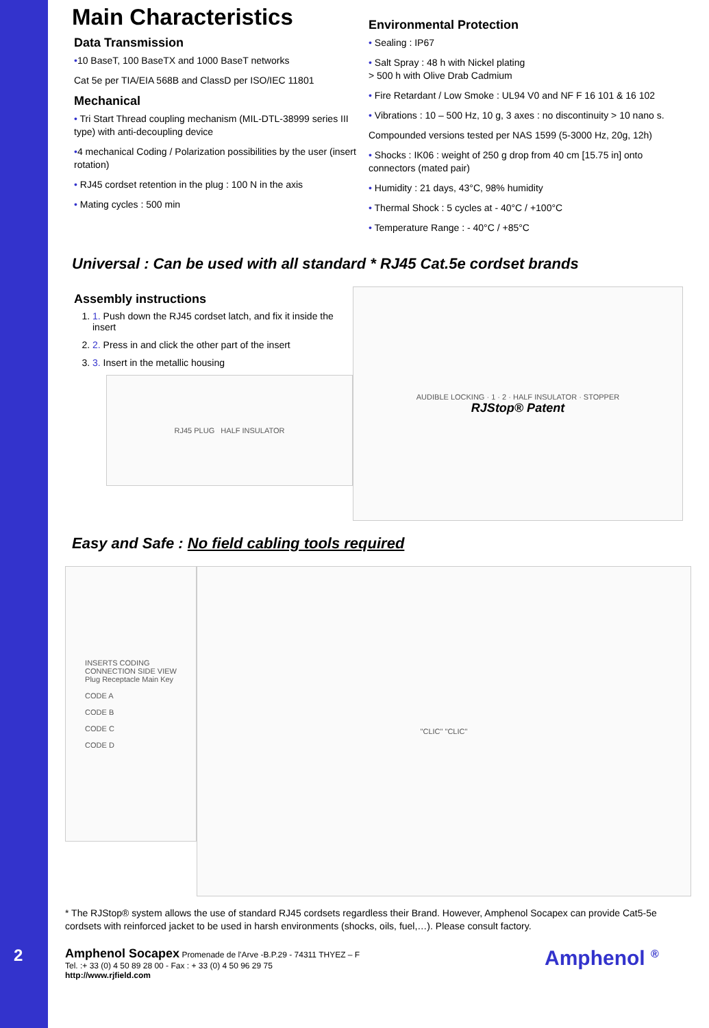Main Characteristics
Data Transmission
•10 BaseT, 100 BaseTX and 1000 BaseT networks
Cat 5e per TIA/EIA 568B and ClassD per ISO/IEC 11801
Mechanical
• Tri Start Thread coupling mechanism (MIL-DTL-38999 series III type) with anti-decoupling device
•4 mechanical Coding / Polarization possibilities by the user (insert rotation)
• RJ45 cordset retention in the plug : 100 N in the axis
• Mating cycles : 500 min
Environmental Protection
• Sealing : IP67
• Salt Spray : 48 h with Nickel plating
> 500 h with Olive Drab Cadmium
• Fire Retardant / Low Smoke : UL94 V0 and NF F 16 101 & 16 102
• Vibrations : 10 – 500 Hz, 10 g, 3 axes : no discontinuity > 10 nano s.
Compounded versions tested per NAS 1599 (5-3000 Hz, 20g, 12h)
• Shocks : IK06 : weight of 250 g drop from 40 cm [15.75 in] onto connectors (mated pair)
• Humidity : 21 days, 43°C, 98% humidity
• Thermal Shock : 5 cycles at - 40°C / +100°C
• Temperature Range : - 40°C / +85°C
Universal : Can be used with all standard * RJ45 Cat.5e cordset brands
Assembly instructions
1. 1. Push down the RJ45 cordset latch, and fix it inside the insert
2. 2. Press in and click the other part of the insert
3. 3. Insert in the metallic housing
RJ45 PLUG HALF INSULATOR
AUDIBLE LOCKING · 1 · 2 · HALF INSULATOR · STOPPER
RJStop® Patent
Easy and Safe : No field cabling tools required
INSERTS CODING
CONNECTION SIDE VIEW
Plug Receptacle Main Key
CODE A
CODE B
CODE C
CODE D
"CLIC" "CLIC"
* The RJStop® system allows the use of standard RJ45 cordsets regardless their Brand. However, Amphenol Socapex can provide Cat5-5e cordsets with reinforced jacket to be used in harsh environments (shocks, oils, fuel,…). Please consult factory.
Amphenol Socapex Promenade de l'Arve -B.P.29 - 74311 THYEZ – F
Tel. :+ 33 (0) 4 50 89 28 00 - Fax : + 33 (0) 4 50 96 29 75
http://www.rjfield.com
Amphenol <sup>®</sup>
2